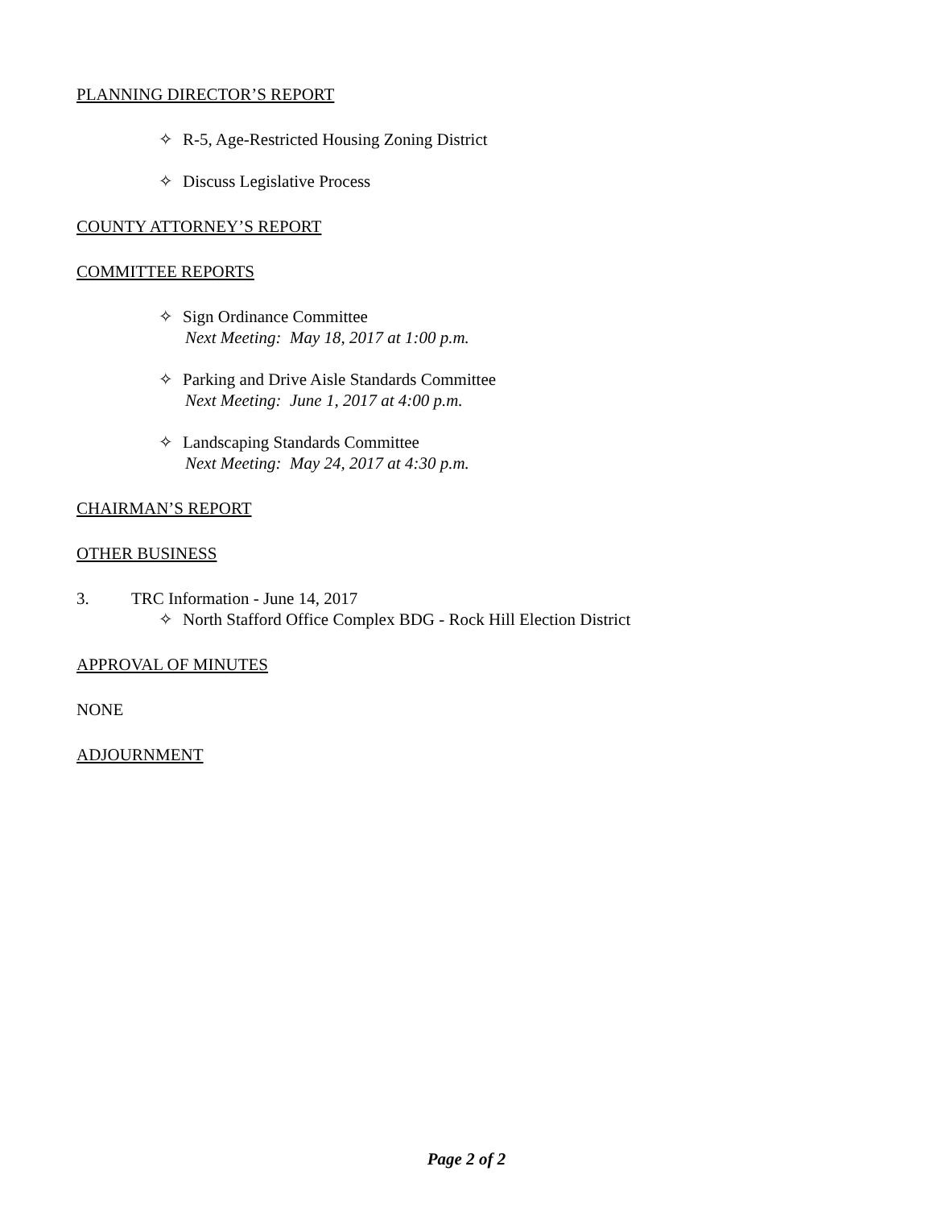PLANNING DIRECTOR’S REPORT
✧ R-5, Age-Restricted Housing Zoning District
✧ Discuss Legislative Process
COUNTY ATTORNEY’S REPORT
COMMITTEE REPORTS
✧ Sign Ordinance Committee
Next Meeting: May 18, 2017 at 1:00 p.m.
✧ Parking and Drive Aisle Standards Committee
Next Meeting: June 1, 2017 at 4:00 p.m.
✧ Landscaping Standards Committee
Next Meeting: May 24, 2017 at 4:30 p.m.
CHAIRMAN’S REPORT
OTHER BUSINESS
3. TRC Information - June 14, 2017
✧ North Stafford Office Complex BDG - Rock Hill Election District
APPROVAL OF MINUTES
NONE
ADJOURNMENT
Page 2 of 2